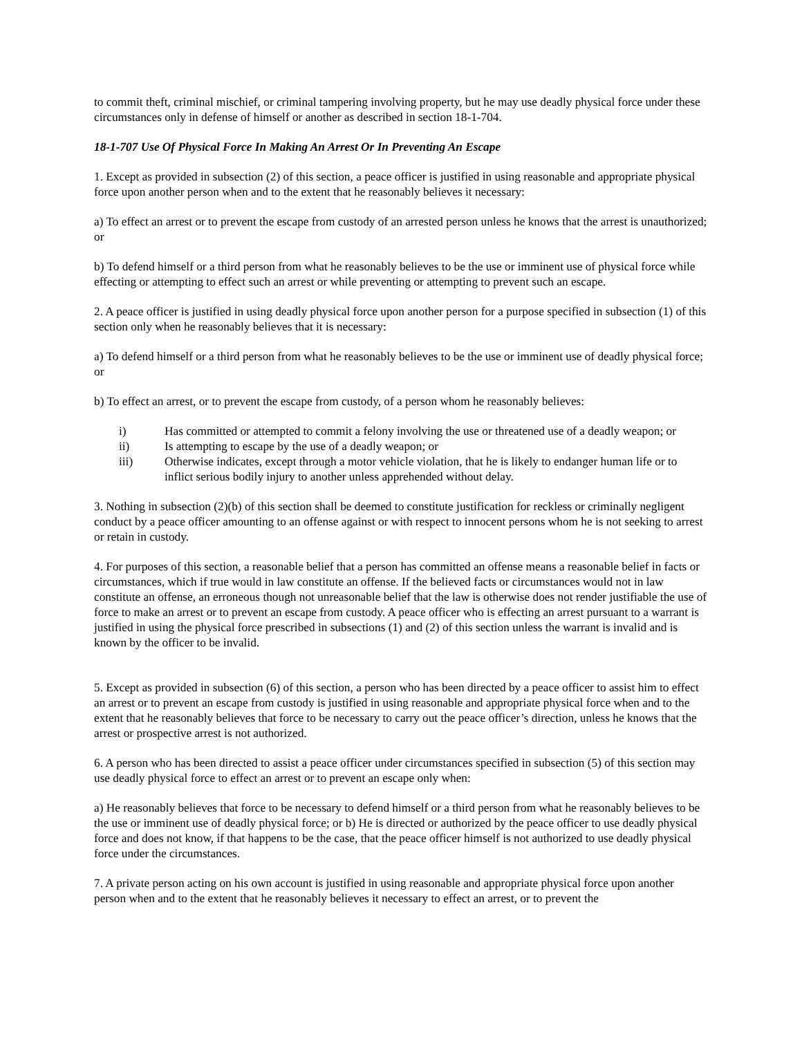to commit theft, criminal mischief, or criminal tampering involving property, but he may use deadly physical force under these circumstances only in defense of himself or another as described in section 18-1-704.
18-1-707 Use Of Physical Force In Making An Arrest Or In Preventing An Escape
1. Except as provided in subsection (2) of this section, a peace officer is justified in using reasonable and appropriate physical force upon another person when and to the extent that he reasonably believes it necessary:
a) To effect an arrest or to prevent the escape from custody of an arrested person unless he knows that the arrest is unauthorized; or
b) To defend himself or a third person from what he reasonably believes to be the use or imminent use of physical force while effecting or attempting to effect such an arrest or while preventing or attempting to prevent such an escape.
2. A peace officer is justified in using deadly physical force upon another person for a purpose specified in subsection (1) of this section only when he reasonably believes that it is necessary:
a) To defend himself or a third person from what he reasonably believes to be the use or imminent use of deadly physical force; or
b) To effect an arrest, or to prevent the escape from custody, of a person whom he reasonably believes:
i) Has committed or attempted to commit a felony involving the use or threatened use of a deadly weapon; or
ii) Is attempting to escape by the use of a deadly weapon; or
iii) Otherwise indicates, except through a motor vehicle violation, that he is likely to endanger human life or to inflict serious bodily injury to another unless apprehended without delay.
3. Nothing in subsection (2)(b) of this section shall be deemed to constitute justification for reckless or criminally negligent conduct by a peace officer amounting to an offense against or with respect to innocent persons whom he is not seeking to arrest or retain in custody.
4. For purposes of this section, a reasonable belief that a person has committed an offense means a reasonable belief in facts or circumstances, which if true would in law constitute an offense. If the believed facts or circumstances would not in law constitute an offense, an erroneous though not unreasonable belief that the law is otherwise does not render justifiable the use of force to make an arrest or to prevent an escape from custody. A peace officer who is effecting an arrest pursuant to a warrant is justified in using the physical force prescribed in subsections (1) and (2) of this section unless the warrant is invalid and is known by the officer to be invalid.
5. Except as provided in subsection (6) of this section, a person who has been directed by a peace officer to assist him to effect an arrest or to prevent an escape from custody is justified in using reasonable and appropriate physical force when and to the extent that he reasonably believes that force to be necessary to carry out the peace officer’s direction, unless he knows that the arrest or prospective arrest is not authorized.
6. A person who has been directed to assist a peace officer under circumstances specified in subsection (5) of this section may use deadly physical force to effect an arrest or to prevent an escape only when:
a) He reasonably believes that force to be necessary to defend himself or a third person from what he reasonably believes to be the use or imminent use of deadly physical force; or b) He is directed or authorized by the peace officer to use deadly physical force and does not know, if that happens to be the case, that the peace officer himself is not authorized to use deadly physical force under the circumstances.
7. A private person acting on his own account is justified in using reasonable and appropriate physical force upon another person when and to the extent that he reasonably believes it necessary to effect an arrest, or to prevent the